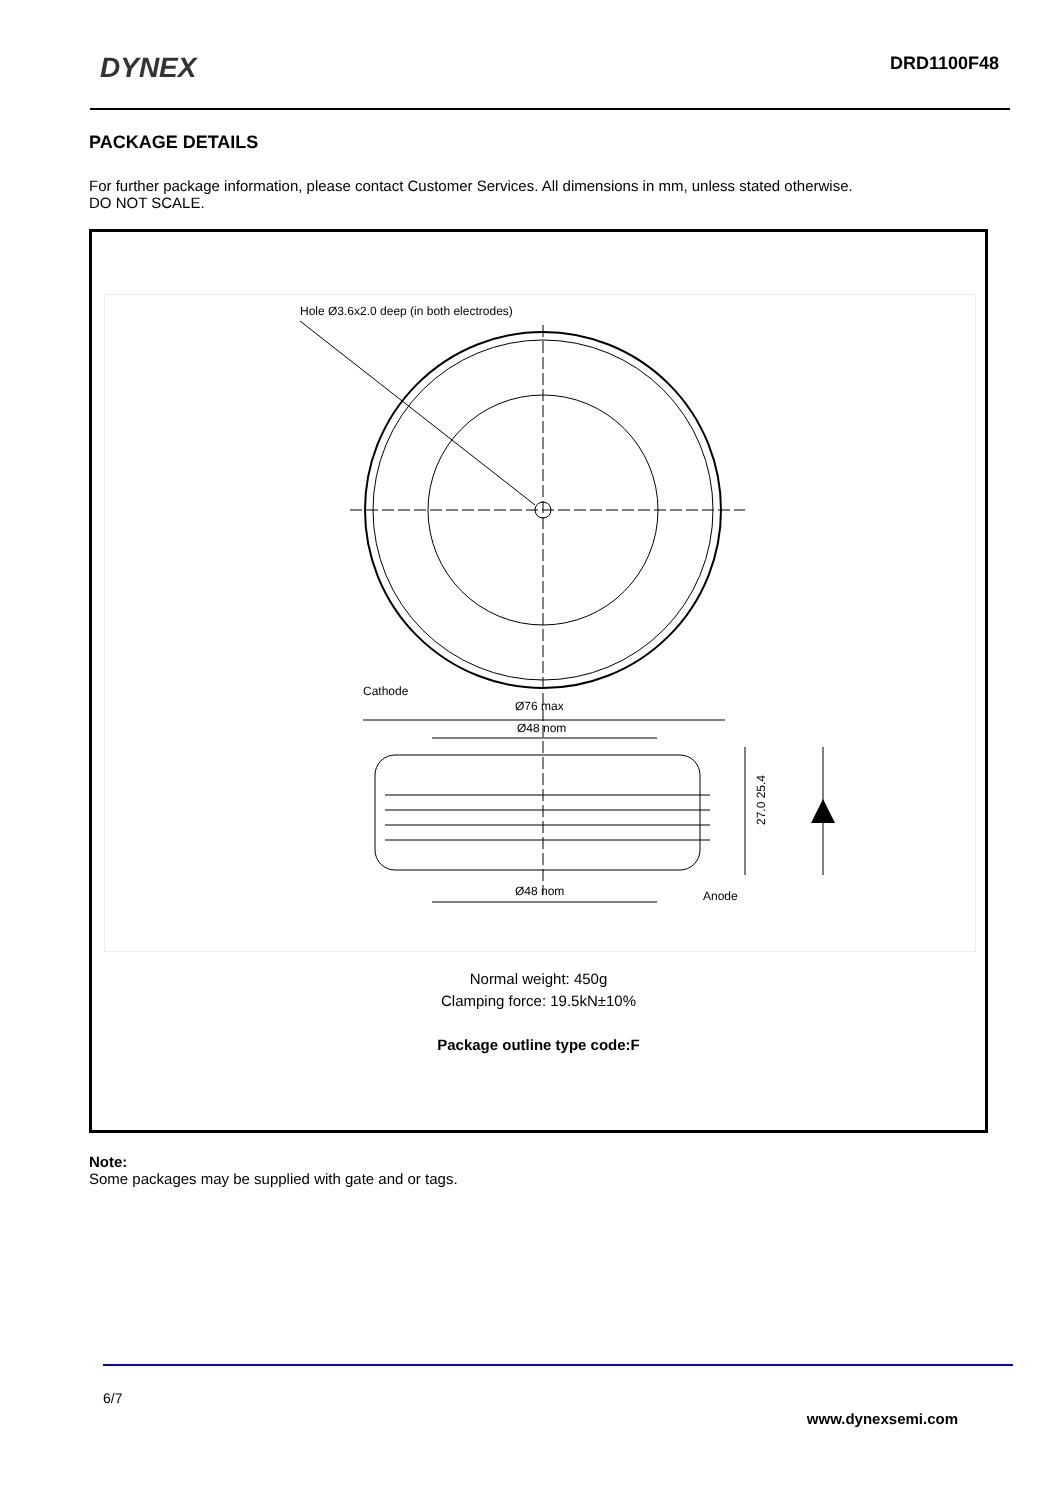DYNEX DRD1100F48
PACKAGE DETAILS
For further package information, please contact Customer Services. All dimensions in mm, unless stated otherwise.
DO NOT SCALE.
Hole Ø3.6x2.0 deep (in both electrodes)
Cathode
Ø76 max
Ø48 nom
27.0 25.4
Ø48 nom
Anode
Normal weight: 450g
Clamping force: 19.5kN±10%
Package outline type code:F
Note:
Some packages may be supplied with gate and or tags.
6/7
www.dynexsemi.com